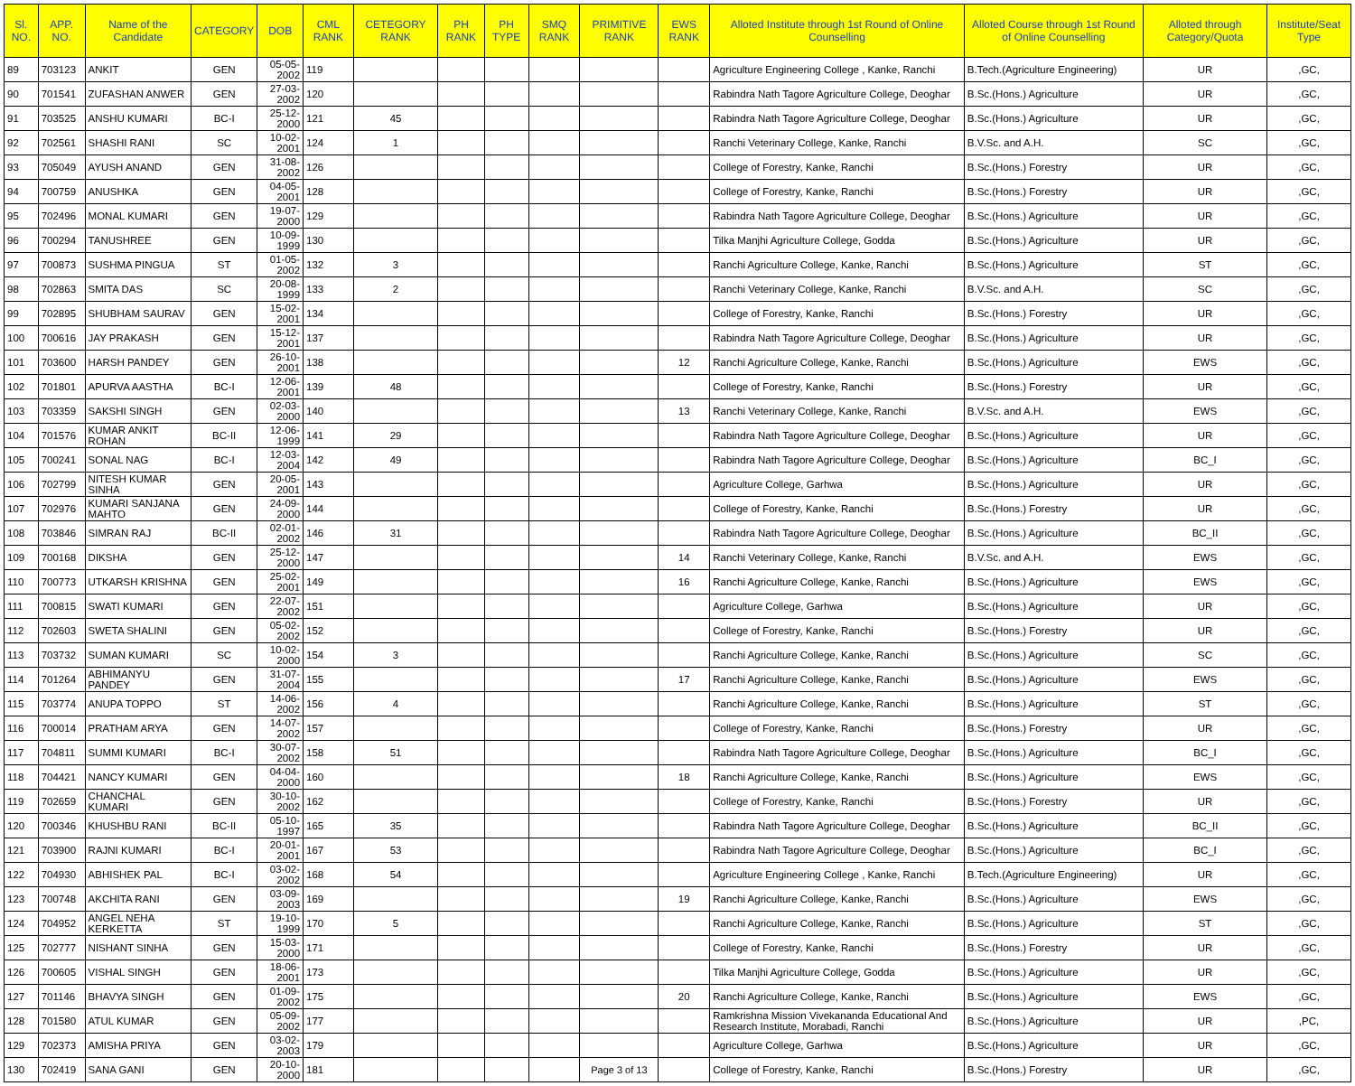| Sl. NO. | APP. NO. | Name of the Candidate | CATEGORY | DOB | CML RANK | CETEGORY RANK | PH RANK | PH TYPE | SMQ RANK | PRIMITIVE RANK | EWS RANK | Alloted Institute through 1st Round of Online Counselling | Alloted Course through 1st Round of Online Counselling | Alloted through Category/Quota | Institute/Seat Type |
| --- | --- | --- | --- | --- | --- | --- | --- | --- | --- | --- | --- | --- | --- | --- | --- |
| 89 | 703123 | ANKIT | GEN | 05-05-2002 | 119 | | | | | | | Agriculture Engineering College , Kanke, Ranchi | B.Tech.(Agriculture Engineering) | UR | ,GC, |
| 90 | 701541 | ZUFASHAN ANWER | GEN | 27-03-2002 | 120 | | | | | | | Rabindra Nath Tagore Agriculture College, Deoghar | B.Sc.(Hons.) Agriculture | UR | ,GC, |
| 91 | 703525 | ANSHU KUMARI | BC-I | 25-12-2000 | 121 | 45 | | | | | | Rabindra Nath Tagore Agriculture College, Deoghar | B.Sc.(Hons.) Agriculture | UR | ,GC, |
| 92 | 702561 | SHASHI RANI | SC | 10-02-2001 | 124 | 1 | | | | | | Ranchi Veterinary College, Kanke, Ranchi | B.V.Sc. and A.H. | SC | ,GC, |
| 93 | 705049 | AYUSH ANAND | GEN | 31-08-2002 | 126 | | | | | | | College of Forestry, Kanke, Ranchi | B.Sc.(Hons.) Forestry | UR | ,GC, |
| 94 | 700759 | ANUSHKA | GEN | 04-05-2001 | 128 | | | | | | | College of Forestry, Kanke, Ranchi | B.Sc.(Hons.) Forestry | UR | ,GC, |
| 95 | 702496 | MONAL KUMARI | GEN | 19-07-2000 | 129 | | | | | | | Rabindra Nath Tagore Agriculture College, Deoghar | B.Sc.(Hons.) Agriculture | UR | ,GC, |
| 96 | 700294 | TANUSHREE | GEN | 10-09-1999 | 130 | | | | | | | Tilka Manjhi Agriculture College, Godda | B.Sc.(Hons.) Agriculture | UR | ,GC, |
| 97 | 700873 | SUSHMA PINGUA | ST | 01-05-2002 | 132 | 3 | | | | | | Ranchi Agriculture College, Kanke, Ranchi | B.Sc.(Hons.) Agriculture | ST | ,GC, |
| 98 | 702863 | SMITA DAS | SC | 20-08-1999 | 133 | 2 | | | | | | Ranchi Veterinary College, Kanke, Ranchi | B.V.Sc. and A.H. | SC | ,GC, |
| 99 | 702895 | SHUBHAM SAURAV | GEN | 15-02-2001 | 134 | | | | | | | College of Forestry, Kanke, Ranchi | B.Sc.(Hons.) Forestry | UR | ,GC, |
| 100 | 700616 | JAY PRAKASH | GEN | 15-12-2001 | 137 | | | | | | | Rabindra Nath Tagore Agriculture College, Deoghar | B.Sc.(Hons.) Agriculture | UR | ,GC, |
| 101 | 703600 | HARSH PANDEY | GEN | 26-10-2001 | 138 | | | | | | 12 | Ranchi Agriculture College, Kanke, Ranchi | B.Sc.(Hons.) Agriculture | EWS | ,GC, |
| 102 | 701801 | APURVA AASTHA | BC-I | 12-06-2001 | 139 | 48 | | | | | | College of Forestry, Kanke, Ranchi | B.Sc.(Hons.) Forestry | UR | ,GC, |
| 103 | 703359 | SAKSHI SINGH | GEN | 02-03-2000 | 140 | | | | | | 13 | Ranchi Veterinary College, Kanke, Ranchi | B.V.Sc. and A.H. | EWS | ,GC, |
| 104 | 701576 | KUMAR ANKIT ROHAN | BC-II | 12-06-1999 | 141 | 29 | | | | | | Rabindra Nath Tagore Agriculture College, Deoghar | B.Sc.(Hons.) Agriculture | UR | ,GC, |
| 105 | 700241 | SONAL NAG | BC-I | 12-03-2004 | 142 | 49 | | | | | | Rabindra Nath Tagore Agriculture College, Deoghar | B.Sc.(Hons.) Agriculture | BC_I | ,GC, |
| 106 | 702799 | NITESH KUMAR SINHA | GEN | 20-05-2001 | 143 | | | | | | | Agriculture College, Garhwa | B.Sc.(Hons.) Agriculture | UR | ,GC, |
| 107 | 702976 | KUMARI SANJANA MAHTO | GEN | 24-09-2000 | 144 | | | | | | | College of Forestry, Kanke, Ranchi | B.Sc.(Hons.) Forestry | UR | ,GC, |
| 108 | 703846 | SIMRAN RAJ | BC-II | 02-01-2002 | 146 | 31 | | | | | | Rabindra Nath Tagore Agriculture College, Deoghar | B.Sc.(Hons.) Agriculture | BC_II | ,GC, |
| 109 | 700168 | DIKSHA | GEN | 25-12-2000 | 147 | | | | | | 14 | Ranchi Veterinary College, Kanke, Ranchi | B.V.Sc. and A.H. | EWS | ,GC, |
| 110 | 700773 | UTKARSH KRISHNA | GEN | 25-02-2001 | 149 | | | | | | 16 | Ranchi Agriculture College, Kanke, Ranchi | B.Sc.(Hons.) Agriculture | EWS | ,GC, |
| 111 | 700815 | SWATI KUMARI | GEN | 22-07-2002 | 151 | | | | | | | Agriculture College, Garhwa | B.Sc.(Hons.) Agriculture | UR | ,GC, |
| 112 | 702603 | SWETA SHALINI | GEN | 05-02-2002 | 152 | | | | | | | College of Forestry, Kanke, Ranchi | B.Sc.(Hons.) Forestry | UR | ,GC, |
| 113 | 703732 | SUMAN KUMARI | SC | 10-02-2000 | 154 | 3 | | | | | | Ranchi Agriculture College, Kanke, Ranchi | B.Sc.(Hons.) Agriculture | SC | ,GC, |
| 114 | 701264 | ABHIMANYU PANDEY | GEN | 31-07-2004 | 155 | | | | | | 17 | Ranchi Agriculture College, Kanke, Ranchi | B.Sc.(Hons.) Agriculture | EWS | ,GC, |
| 115 | 703774 | ANUPA TOPPO | ST | 14-06-2002 | 156 | 4 | | | | | | Ranchi Agriculture College, Kanke, Ranchi | B.Sc.(Hons.) Agriculture | ST | ,GC, |
| 116 | 700014 | PRATHAM ARYA | GEN | 14-07-2002 | 157 | | | | | | | College of Forestry, Kanke, Ranchi | B.Sc.(Hons.) Forestry | UR | ,GC, |
| 117 | 704811 | SUMMI KUMARI | BC-I | 30-07-2002 | 158 | 51 | | | | | | Rabindra Nath Tagore Agriculture College, Deoghar | B.Sc.(Hons.) Agriculture | BC_I | ,GC, |
| 118 | 704421 | NANCY KUMARI | GEN | 04-04-2000 | 160 | | | | | | 18 | Ranchi Agriculture College, Kanke, Ranchi | B.Sc.(Hons.) Agriculture | EWS | ,GC, |
| 119 | 702659 | CHANCHAL KUMARI | GEN | 30-10-2002 | 162 | | | | | | | College of Forestry, Kanke, Ranchi | B.Sc.(Hons.) Forestry | UR | ,GC, |
| 120 | 700346 | KHUSHBU RANI | BC-II | 05-10-1997 | 165 | 35 | | | | | | Rabindra Nath Tagore Agriculture College, Deoghar | B.Sc.(Hons.) Agriculture | BC_II | ,GC, |
| 121 | 703900 | RAJNI KUMARI | BC-I | 20-01-2001 | 167 | 53 | | | | | | Rabindra Nath Tagore Agriculture College, Deoghar | B.Sc.(Hons.) Agriculture | BC_I | ,GC, |
| 122 | 704930 | ABHISHEK PAL | BC-I | 03-02-2002 | 168 | 54 | | | | | | Agriculture Engineering College , Kanke, Ranchi | B.Tech.(Agriculture Engineering) | UR | ,GC, |
| 123 | 700748 | AKCHITA RANI | GEN | 03-09-2003 | 169 | | | | | | 19 | Ranchi Agriculture College, Kanke, Ranchi | B.Sc.(Hons.) Agriculture | EWS | ,GC, |
| 124 | 704952 | ANGEL NEHA KERKETTA | ST | 19-10-1999 | 170 | 5 | | | | | | Ranchi Agriculture College, Kanke, Ranchi | B.Sc.(Hons.) Agriculture | ST | ,GC, |
| 125 | 702777 | NISHANT SINHA | GEN | 15-03-2000 | 171 | | | | | | | College of Forestry, Kanke, Ranchi | B.Sc.(Hons.) Forestry | UR | ,GC, |
| 126 | 700605 | VISHAL SINGH | GEN | 18-06-2001 | 173 | | | | | | | Tilka Manjhi Agriculture College, Godda | B.Sc.(Hons.) Agriculture | UR | ,GC, |
| 127 | 701146 | BHAVYA SINGH | GEN | 01-09-2002 | 175 | | | | | | 20 | Ranchi Agriculture College, Kanke, Ranchi | B.Sc.(Hons.) Agriculture | EWS | ,GC, |
| 128 | 701580 | ATUL KUMAR | GEN | 05-09-2002 | 177 | | | | | | | Ramkrishna Mission Vivekananda Educational And Research Institute, Morabadi, Ranchi | B.Sc.(Hons.) Agriculture | UR | ,PC, |
| 129 | 702373 | AMISHA PRIYA | GEN | 03-02-2003 | 179 | | | | | | | Agriculture College, Garhwa | B.Sc.(Hons.) Agriculture | UR | ,GC, |
| 130 | 702419 | SANA GANI | GEN | 20-10-2000 | 181 | | | | | Page 3 of 13 | | College of Forestry, Kanke, Ranchi | B.Sc.(Hons.) Forestry | UR | ,GC, |